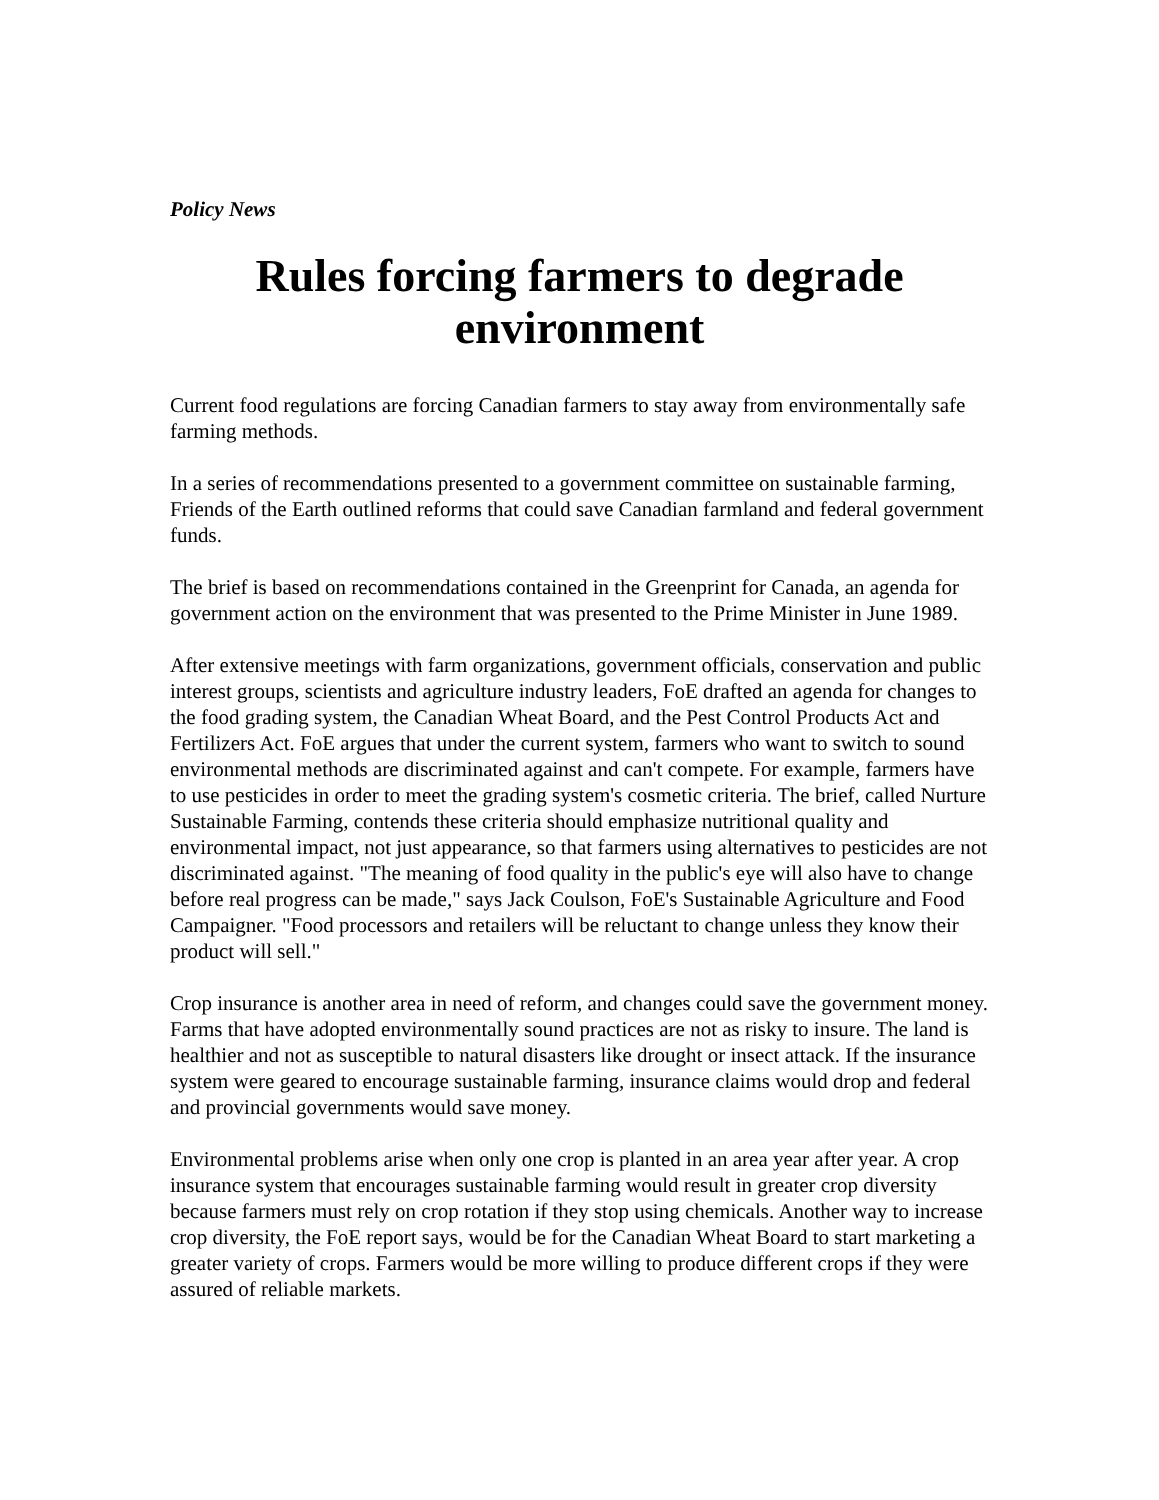Policy News
Rules forcing farmers to degrade environment
Current food regulations are forcing Canadian farmers to stay away from environmentally safe farming methods.
In a series of recommendations presented to a government committee on sustainable farming, Friends of the Earth outlined reforms that could save Canadian farmland and federal government funds.
The brief is based on recommendations contained in the Greenprint for Canada, an agenda for government action on the environment that was presented to the Prime Minister in June 1989.
After extensive meetings with farm organizations, government officials, conservation and public interest groups, scientists and agriculture industry leaders, FoE drafted an agenda for changes to the food grading system, the Canadian Wheat Board, and the Pest Control Products Act and Fertilizers Act. FoE argues that under the current system, farmers who want to switch to sound environmental methods are discriminated against and can't compete. For example, farmers have to use pesticides in order to meet the grading system's cosmetic criteria. The brief, called Nurture Sustainable Farming, contends these criteria should emphasize nutritional quality and environmental impact, not just appearance, so that farmers using alternatives to pesticides are not discriminated against. "The meaning of food quality in the public's eye will also have to change before real progress can be made," says Jack Coulson, FoE's Sustainable Agriculture and Food Campaigner. "Food processors and retailers will be reluctant to change unless they know their product will sell."
Crop insurance is another area in need of reform, and changes could save the government money. Farms that have adopted environmentally sound practices are not as risky to insure. The land is healthier and not as susceptible to natural disasters like drought or insect attack. If the insurance system were geared to encourage sustainable farming, insurance claims would drop and federal and provincial governments would save money.
Environmental problems arise when only one crop is planted in an area year after year. A crop insurance system that encourages sustainable farming would result in greater crop diversity because farmers must rely on crop rotation if they stop using chemicals. Another way to increase crop diversity, the FoE report says, would be for the Canadian Wheat Board to start marketing a greater variety of crops. Farmers would be more willing to produce different crops if they were assured of reliable markets.